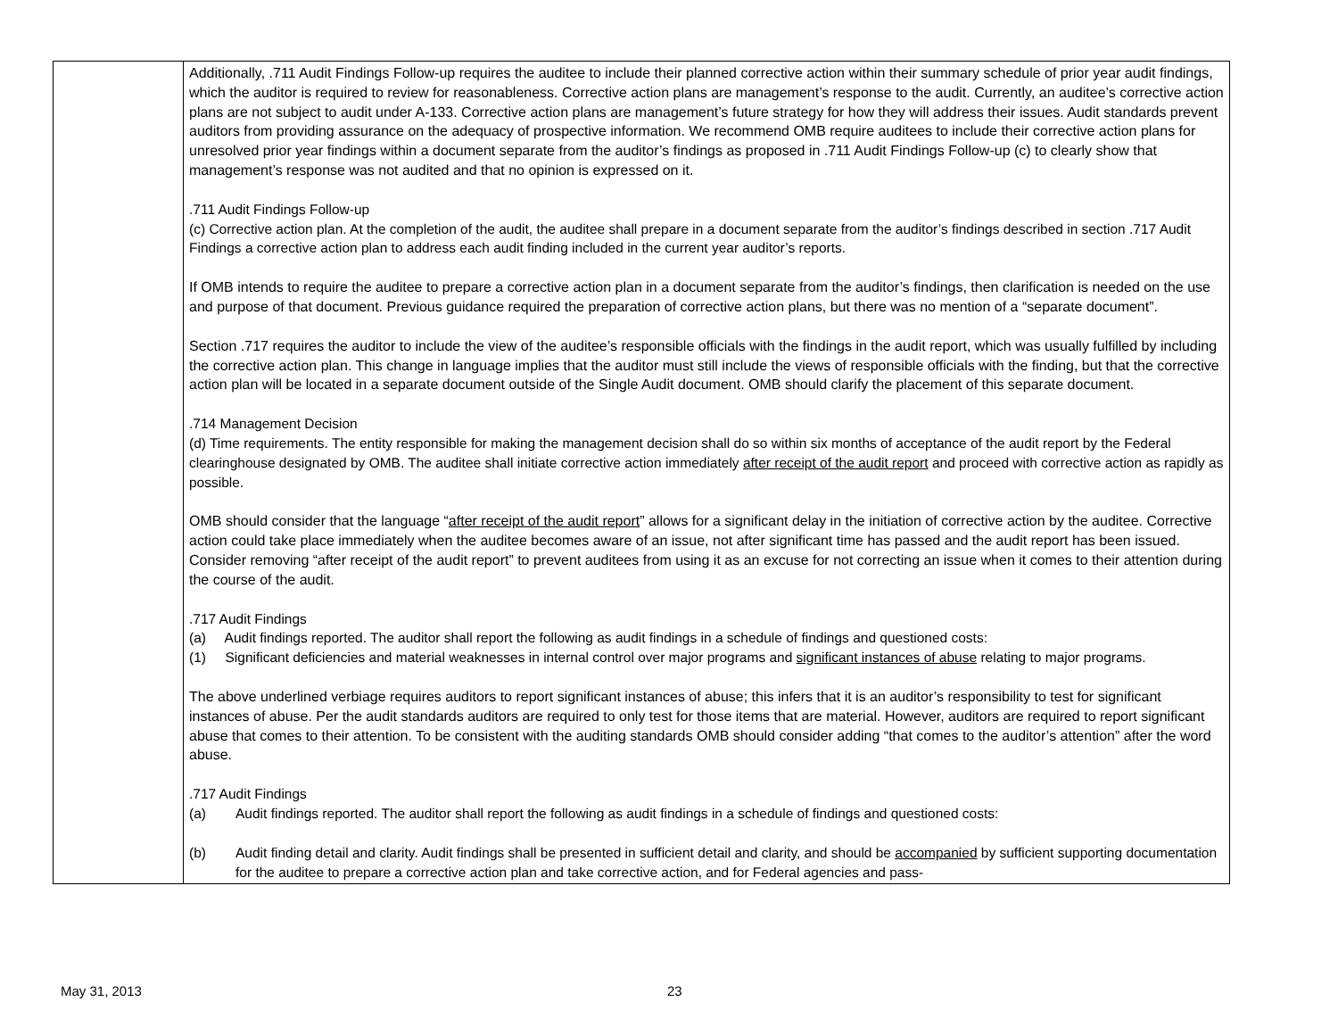| | Additionally, .711 Audit Findings Follow-up requires the auditee to include their planned corrective action within their summary schedule of prior year audit findings, which the auditor is required to review for reasonableness. Corrective action plans are management’s response to the audit. Currently, an auditee’s corrective action plans are not subject to audit under A-133. Corrective action plans are management’s future strategy for how they will address their issues. Audit standards prevent auditors from providing assurance on the adequacy of prospective information. We recommend OMB require auditees to include their corrective action plans for unresolved prior year findings within a document separate from the auditor’s findings as proposed in .711 Audit Findings Follow-up (c) to clearly show that management’s response was not audited and that no opinion is expressed on it. .711 Audit Findings Follow-up (c) Corrective action plan. At the completion of the audit, the auditee shall prepare in a document separate from the auditor’s findings described in section .717 Audit Findings a corrective action plan to address each audit finding included in the current year auditor’s reports. If OMB intends to require the auditee to prepare a corrective action plan in a document separate from the auditor’s findings, then clarification is needed on the use and purpose of that document. Previous guidance required the preparation of corrective action plans, but there was no mention of a “separate document”. Section .717 requires the auditor to include the view of the auditee’s responsible officials with the findings in the audit report, which was usually fulfilled by including the corrective action plan. This change in language implies that the auditor must still include the views of responsible officials with the finding, but that the corrective action plan will be located in a separate document outside of the Single Audit document. OMB should clarify the placement of this separate document. .714 Management Decision (d) Time requirements. The entity responsible for making the management decision shall do so within six months of acceptance of the audit report by the Federal clearinghouse designated by OMB. The auditee shall initiate corrective action immediately after receipt of the audit report and proceed with corrective action as rapidly as possible. OMB should consider that the language “ after receipt of the audit report ” allows for a significant delay in the initiation of corrective action by the auditee. Corrective action could take place immediately when the auditee becomes aware of an issue, not after significant time has passed and the audit report has been issued. Consider removing “after receipt of the audit report” to prevent auditees from using it as an excuse for not correcting an issue when it comes to their attention during the course of the audit. .717 Audit Findings (a) Audit findings reported. The auditor shall report the following as audit findings in a schedule of findings and questioned costs: (1) Significant deficiencies and material weaknesses in internal control over major programs and significant instances of abuse relating to major programs. The above underlined verbiage requires auditors to report significant instances of abuse; this infers that it is an auditor’s responsibility to test for significant instances of abuse. Per the audit standards auditors are required to only test for those items that are material. However, auditors are required to report significant abuse that comes to their attention. To be consistent with the auditing standards OMB should consider adding “that comes to the auditor’s attention” after the word abuse. .717 Audit Findings (a) Audit findings reported. The auditor shall report the following as audit findings in a schedule of findings and questioned costs: (b) Audit finding detail and clarity. Audit findings shall be presented in sufficient detail and clarity, and should be accompanied by sufficient supporting documentation for the auditee to prepare a corrective action plan and take corrective action, and for Federal agencies and pass- |
May 31, 2013 23